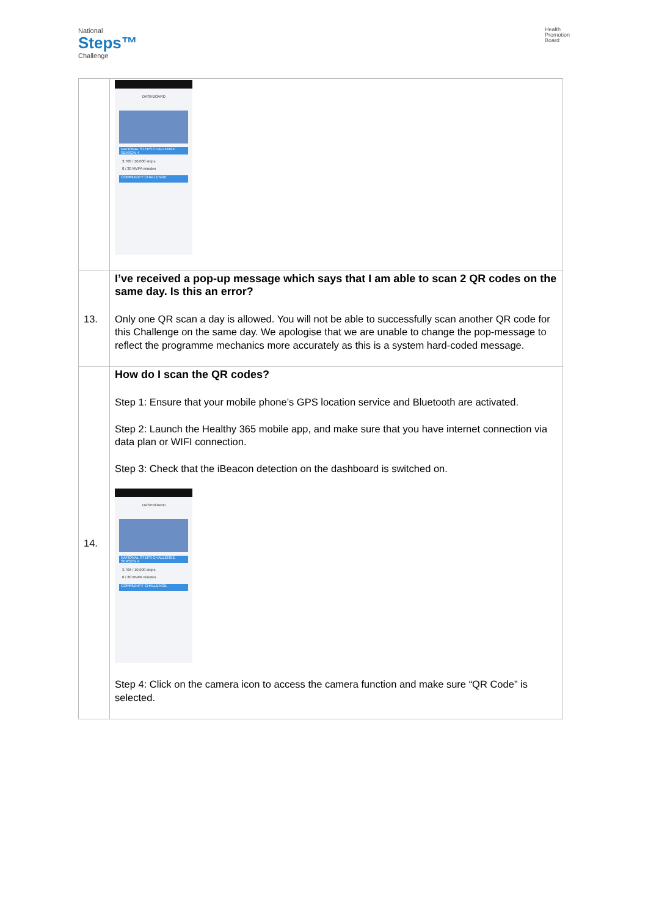National
Steps™
Challenge
Health
Promotion
Board
| | DASHBOARD NATIONAL STEPS CHALLENGE SEASON 4 3,706 / 10,000 steps 0 / 30 MVPA minutes COMMUNITY CHALLENGE |
| 13. | I’ve received a pop-up message which says that I am able to scan 2 QR codes on the same day. Is this an error? Only one QR scan a day is allowed. You will not be able to successfully scan another QR code for this Challenge on the same day. We apologise that we are unable to change the pop-message to reflect the programme mechanics more accurately as this is a system hard-coded message. |
| 14. | How do I scan the QR codes? Step 1: Ensure that your mobile phone’s GPS location service and Bluetooth are activated. Step 2: Launch the Healthy 365 mobile app, and make sure that you have internet connection via data plan or WIFI connection. Step 3: Check that the iBeacon detection on the dashboard is switched on. DASHBOARD NATIONAL STEPS CHALLENGE SEASON 4 3,706 / 10,000 steps 0 / 30 MVPA minutes COMMUNITY CHALLENGE Step 4: Click on the camera icon to access the camera function and make sure “QR Code” is selected. |